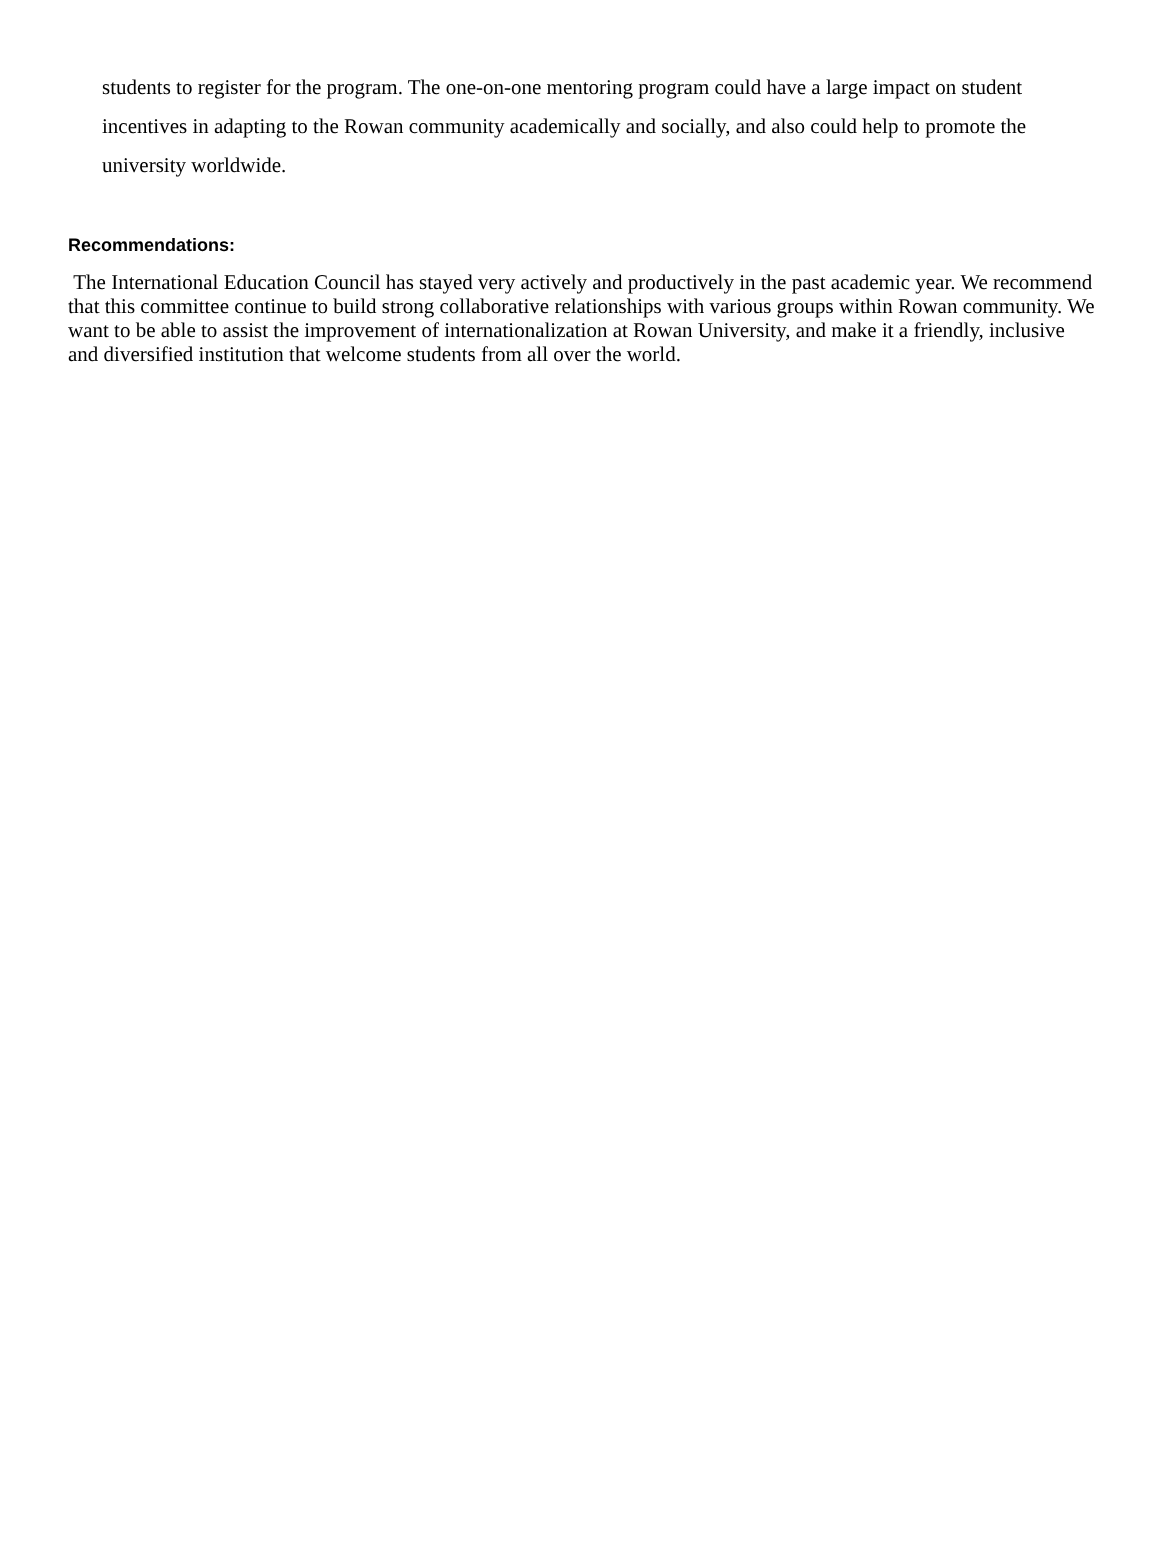students to register for the program. The one-on-one mentoring program could have a large impact on student incentives in adapting to the Rowan community academically and socially, and also could help to promote the university worldwide.
Recommendations:
The International Education Council has stayed very actively and productively in the past academic year. We recommend that this committee continue to build strong collaborative relationships with various groups within Rowan community. We want to be able to assist the improvement of internationalization at Rowan University, and make it a friendly, inclusive and diversified institution that welcome students from all over the world.